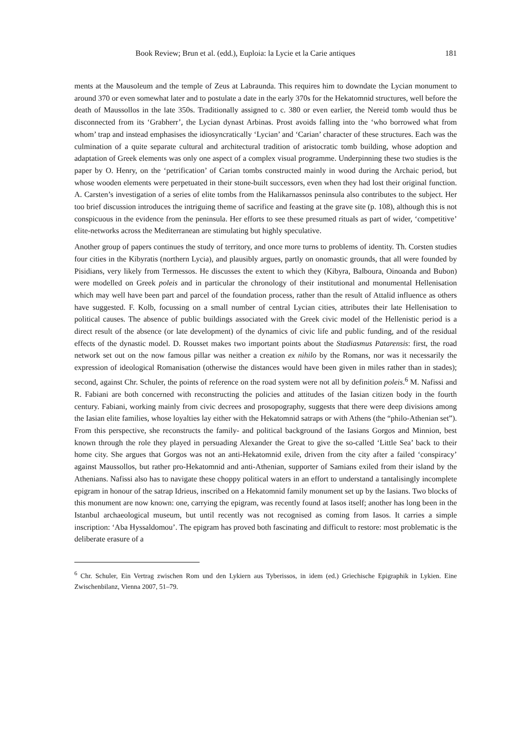Book Review; Brun et al. (edd.), Euploia: la Lycie et la Carie antiques 181
ments at the Mausoleum and the temple of Zeus at Labraunda. This requires him to downdate the Lycian monument to around 370 or even somewhat later and to postulate a date in the early 370s for the Hekatomnid structures, well before the death of Maussollos in the late 350s. Traditionally assigned to c. 380 or even earlier, the Nereid tomb would thus be disconnected from its ‘Grabherr’, the Lycian dynast Arbinas. Prost avoids falling into the ‘who borrowed what from whom’ trap and instead emphasises the idiosyncratically ‘Lycian’ and ‘Carian’ character of these structures. Each was the culmination of a quite separate cultural and architectural tradition of aristocratic tomb building, whose adoption and adaptation of Greek elements was only one aspect of a complex visual programme. Underpinning these two studies is the paper by O. Henry, on the ‘petrification’ of Carian tombs constructed mainly in wood during the Archaic period, but whose wooden elements were perpetuated in their stone-built successors, even when they had lost their original function. A. Carsten’s investigation of a series of elite tombs from the Halikarnassos peninsula also contributes to the subject. Her too brief discussion introduces the intriguing theme of sacrifice and feasting at the grave site (p. 108), although this is not conspicuous in the evidence from the peninsula. Her efforts to see these presumed rituals as part of wider, ‘competitive’ elite-networks across the Mediterranean are stimulating but highly speculative.
Another group of papers continues the study of territory, and once more turns to problems of identity. Th. Corsten studies four cities in the Kibyratis (northern Lycia), and plausibly argues, partly on onomastic grounds, that all were founded by Pisidians, very likely from Termessos. He discusses the extent to which they (Kibyra, Balboura, Oinoanda and Bubon) were modelled on Greek poleis and in particular the chronology of their institutional and monumental Hellenisation which may well have been part and parcel of the foundation process, rather than the result of Attalid influence as others have suggested. F. Kolb, focussing on a small number of central Lycian cities, attributes their late Hellenisation to political causes. The absence of public buildings associated with the Greek civic model of the Hellenistic period is a direct result of the absence (or late development) of the dynamics of civic life and public funding, and of the residual effects of the dynastic model. D. Rousset makes two important points about the Stadiasmus Patarensis: first, the road network set out on the now famous pillar was neither a creation ex nihilo by the Romans, nor was it necessarily the expression of ideological Romanisation (otherwise the distances would have been given in miles rather than in stades); second, against Chr. Schuler, the points of reference on the road system were not all by definition poleis.<sup>6</sup> M. Nafissi and R. Fabiani are both concerned with reconstructing the policies and attitudes of the Iasian citizen body in the fourth century. Fabiani, working mainly from civic decrees and prosopography, suggests that there were deep divisions among the Iasian elite families, whose loyalties lay either with the Hekatomnid satraps or with Athens (the “philo-Athenian set”). From this perspective, she reconstructs the family- and political background of the Iasians Gorgos and Minnion, best known through the role they played in persuading Alexander the Great to give the so-called ‘Little Sea’ back to their home city. She argues that Gorgos was not an anti-Hekatomnid exile, driven from the city after a failed ‘conspiracy’ against Maussollos, but rather pro-Hekatomnid and anti-Athenian, supporter of Samians exiled from their island by the Athenians. Nafissi also has to navigate these choppy political waters in an effort to understand a tantalisingly incomplete epigram in honour of the satrap Idrieus, inscribed on a Hekatomnid family monument set up by the Iasians. Two blocks of this monument are now known: one, carrying the epigram, was recently found at Iasos itself; another has long been in the Istanbul archaeological museum, but until recently was not recognised as coming from Iasos. It carries a simple inscription: ‘Aba Hyssaldomou’. The epigram has proved both fascinating and difficult to restore: most problematic is the deliberate erasure of a
<sup>6</sup> Chr. Schuler, Ein Vertrag zwischen Rom und den Lykiern aus Tyberissos, in idem (ed.) Griechische Epigraphik in Lykien. Eine Zwischenbilanz, Vienna 2007, 51–79.